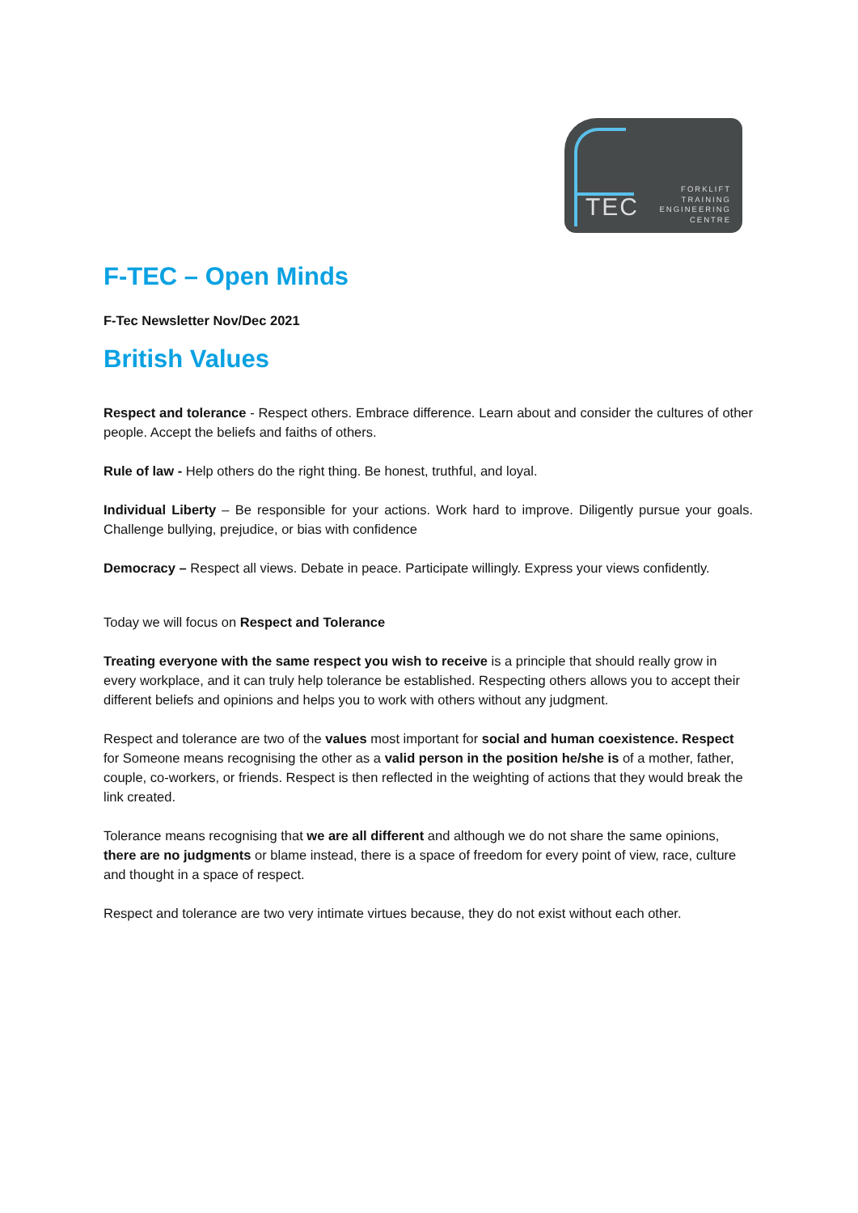TEC
FORKLIFT
TRAINING
ENGINEERING
CENTRE
F-TEC – Open Minds
F-Tec Newsletter Nov/Dec 2021
British Values
Respect and tolerance - Respect others. Embrace difference. Learn about and consider the cultures of other people. Accept the beliefs and faiths of others.
Rule of law - Help others do the right thing. Be honest, truthful, and loyal.
Individual Liberty – Be responsible for your actions. Work hard to improve. Diligently pursue your goals. Challenge bullying, prejudice, or bias with confidence
Democracy – Respect all views. Debate in peace. Participate willingly. Express your views confidently.
Today we will focus on Respect and Tolerance
Treating everyone with the same respect you wish to receive is a principle that should really grow in every workplace, and it can truly help tolerance be established. Respecting others allows you to accept their different beliefs and opinions and helps you to work with others without any judgment.
Respect and tolerance are two of the values most important for social and human coexistence. Respect for Someone means recognising the other as a valid person in the position he/she is of a mother, father, couple, co-workers, or friends. Respect is then reflected in the weighting of actions that they would break the link created.
Tolerance means recognising that we are all different and although we do not share the same opinions, there are no judgments or blame instead, there is a space of freedom for every point of view, race, culture and thought in a space of respect.
Respect and tolerance are two very intimate virtues because, they do not exist without each other.